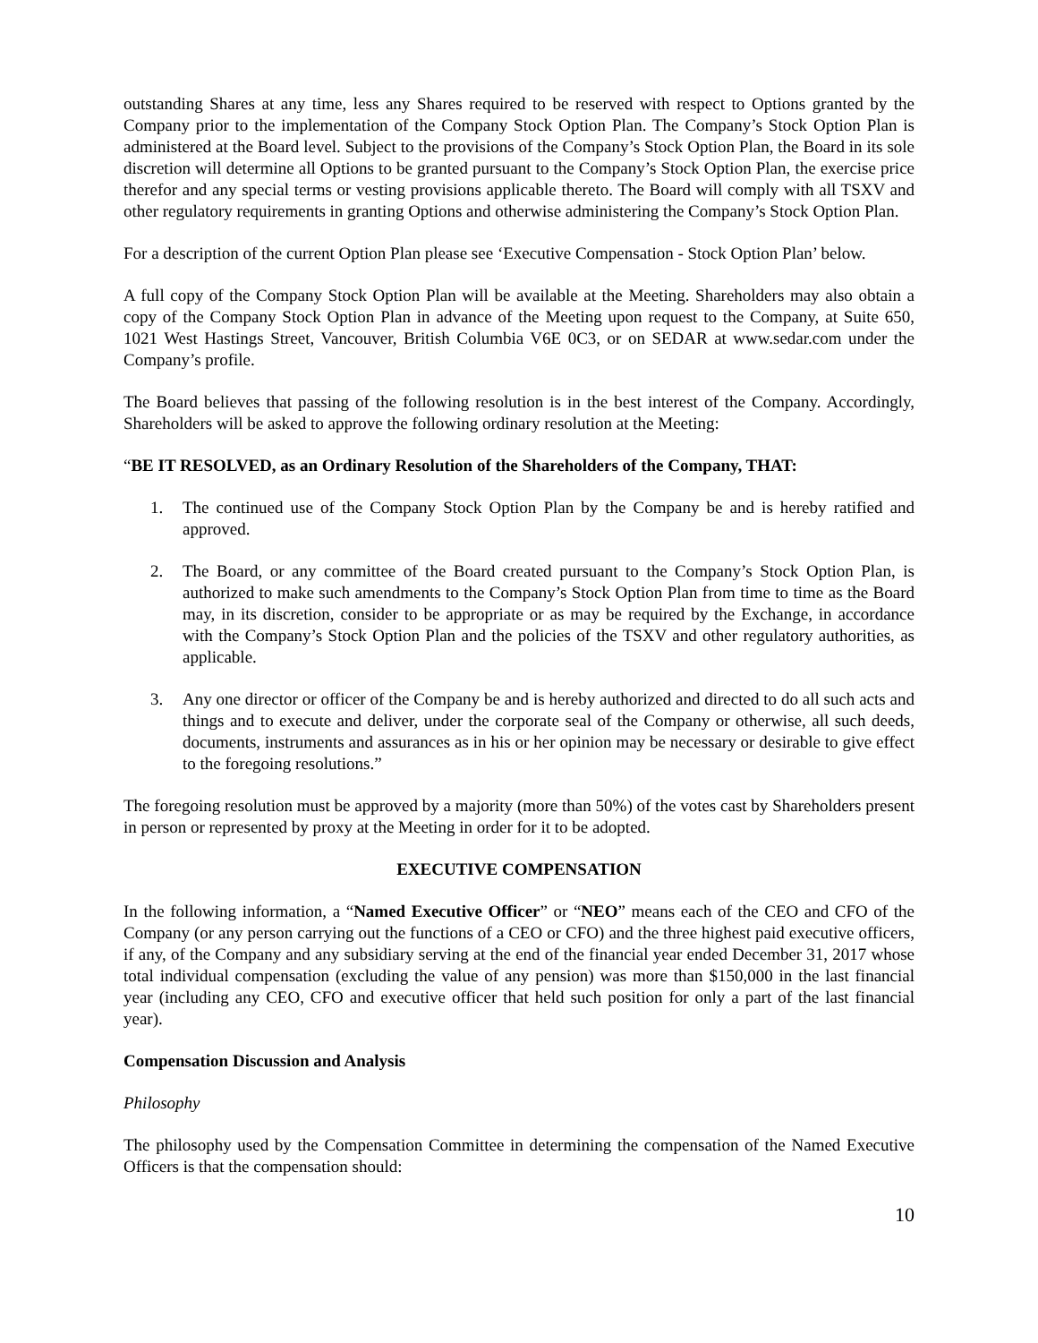outstanding Shares at any time, less any Shares required to be reserved with respect to Options granted by the Company prior to the implementation of the Company Stock Option Plan. The Company’s Stock Option Plan is administered at the Board level. Subject to the provisions of the Company’s Stock Option Plan, the Board in its sole discretion will determine all Options to be granted pursuant to the Company’s Stock Option Plan, the exercise price therefor and any special terms or vesting provisions applicable thereto. The Board will comply with all TSXV and other regulatory requirements in granting Options and otherwise administering the Company’s Stock Option Plan.
For a description of the current Option Plan please see ‘Executive Compensation - Stock Option Plan’ below.
A full copy of the Company Stock Option Plan will be available at the Meeting. Shareholders may also obtain a copy of the Company Stock Option Plan in advance of the Meeting upon request to the Company, at Suite 650, 1021 West Hastings Street, Vancouver, British Columbia V6E 0C3, or on SEDAR at www.sedar.com under the Company’s profile.
The Board believes that passing of the following resolution is in the best interest of the Company. Accordingly, Shareholders will be asked to approve the following ordinary resolution at the Meeting:
“BE IT RESOLVED, as an Ordinary Resolution of the Shareholders of the Company, THAT:
1. The continued use of the Company Stock Option Plan by the Company be and is hereby ratified and approved.
2. The Board, or any committee of the Board created pursuant to the Company’s Stock Option Plan, is authorized to make such amendments to the Company’s Stock Option Plan from time to time as the Board may, in its discretion, consider to be appropriate or as may be required by the Exchange, in accordance with the Company’s Stock Option Plan and the policies of the TSXV and other regulatory authorities, as applicable.
3. Any one director or officer of the Company be and is hereby authorized and directed to do all such acts and things and to execute and deliver, under the corporate seal of the Company or otherwise, all such deeds, documents, instruments and assurances as in his or her opinion may be necessary or desirable to give effect to the foregoing resolutions.”
The foregoing resolution must be approved by a majority (more than 50%) of the votes cast by Shareholders present in person or represented by proxy at the Meeting in order for it to be adopted.
EXECUTIVE COMPENSATION
In the following information, a “Named Executive Officer” or “NEO” means each of the CEO and CFO of the Company (or any person carrying out the functions of a CEO or CFO) and the three highest paid executive officers, if any, of the Company and any subsidiary serving at the end of the financial year ended December 31, 2017 whose total individual compensation (excluding the value of any pension) was more than $150,000 in the last financial year (including any CEO, CFO and executive officer that held such position for only a part of the last financial year).
Compensation Discussion and Analysis
Philosophy
The philosophy used by the Compensation Committee in determining the compensation of the Named Executive Officers is that the compensation should:
10